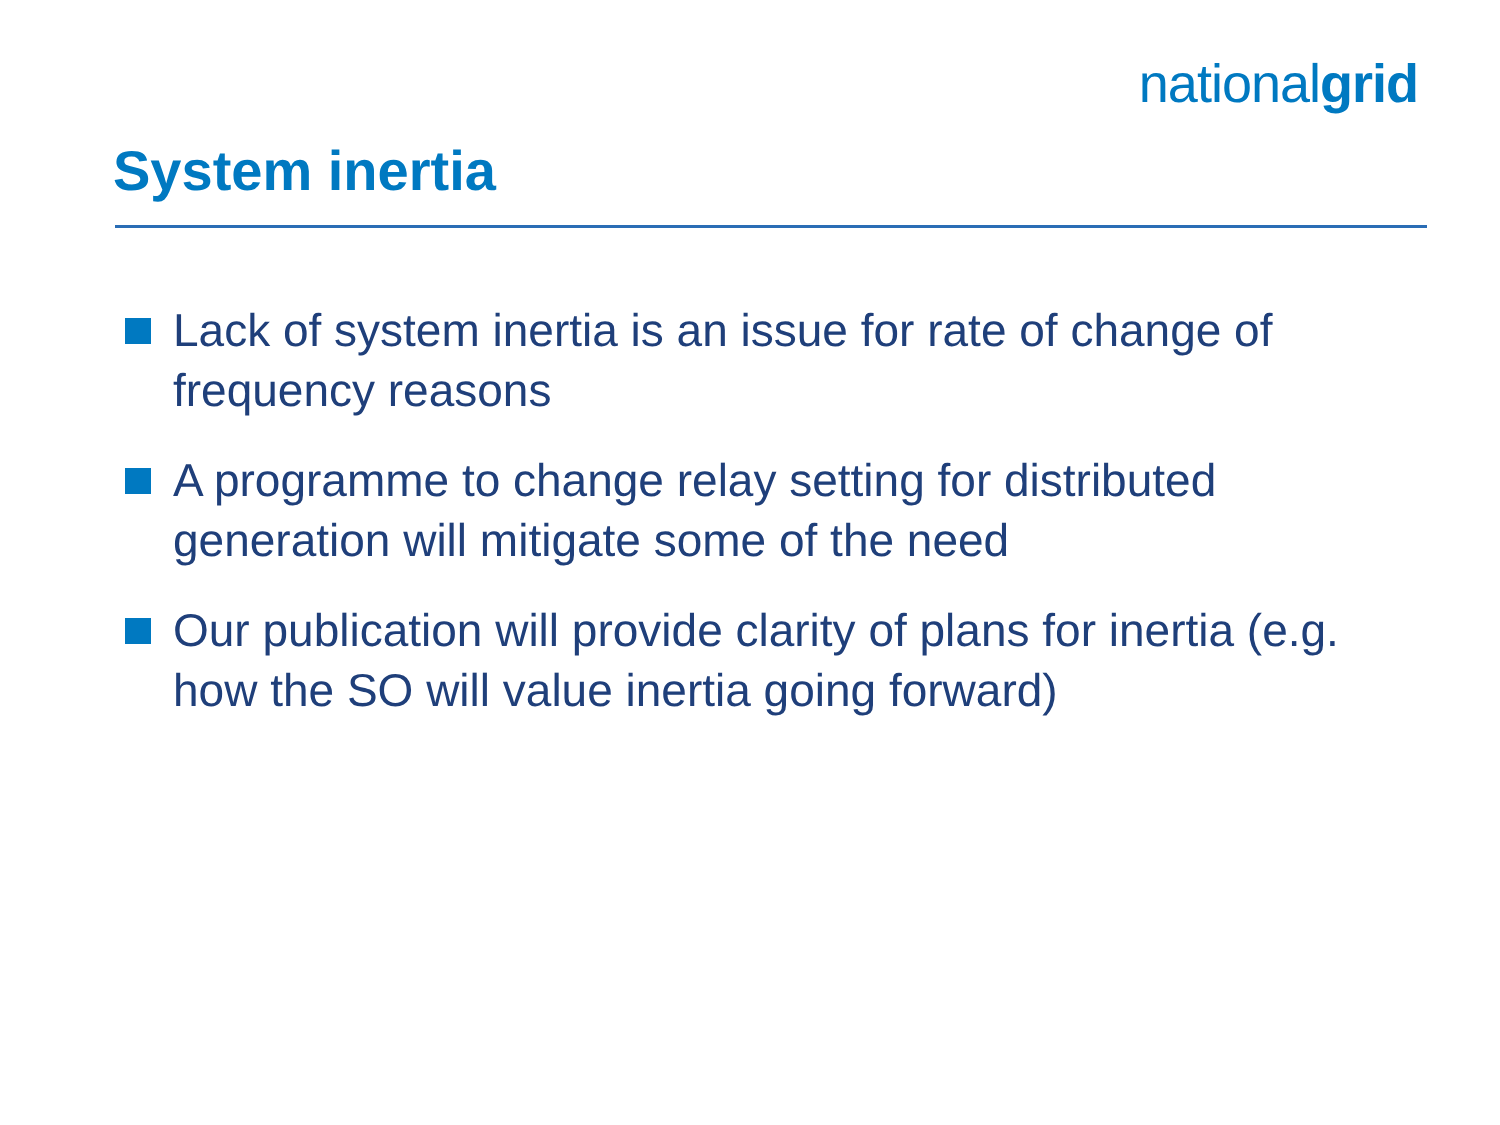nationalgrid
System inertia
Lack of system inertia is an issue for rate of change of frequency reasons
A programme to change relay setting for distributed generation will mitigate some of the need
Our publication will provide clarity of plans for inertia (e.g. how the SO will value inertia going forward)